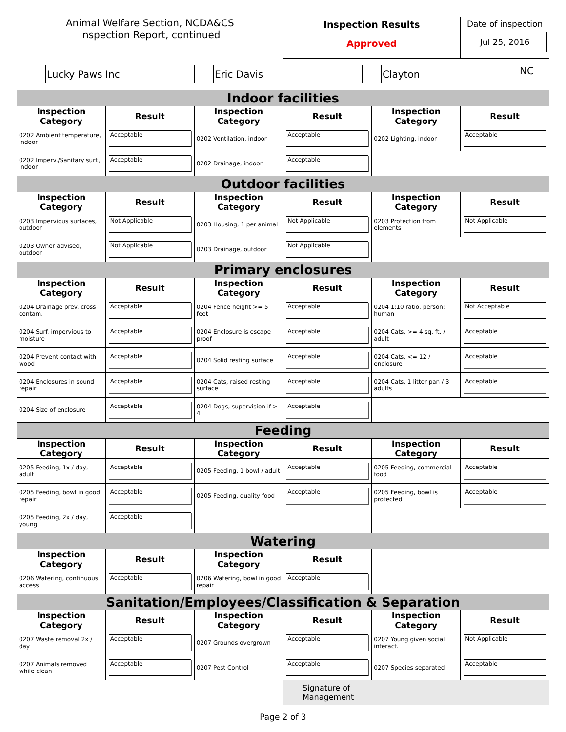| Animal Welfare Section, NCDA&CS Inspection Report, continued | | | Inspection Results Approved | | Date of inspection Jul 25, 2016 |
| Lucky Paws Inc Eric Davis Clayton NC | | | | | |
| Indoor facilities | | | | | |
| Inspection Category | Result | Inspection Category | Result | Inspection Category | Result |
| 0202 Ambient temperature, indoor | Acceptable | 0202 Ventilation, indoor | Acceptable | 0202 Lighting, indoor | Acceptable |
| 0202 Imperv./Sanitary surf., indoor | Acceptable | 0202 Drainage, indoor | Acceptable | | |
| Outdoor facilities | | | | | |
| Inspection Category | Result | Inspection Category | Result | Inspection Category | Result |
| 0203 Impervious surfaces, outdoor | Not Applicable | 0203 Housing, 1 per animal | Not Applicable | 0203 Protection from elements | Not Applicable |
| 0203 Owner advised, outdoor | Not Applicable | 0203 Drainage, outdoor | Not Applicable | | |
| Primary enclosures | | | | | |
| Inspection Category | Result | Inspection Category | Result | Inspection Category | Result |
| 0204 Drainage prev. cross contam. | Acceptable | 0204 Fence height >= 5 feet | Acceptable | 0204 1:10 ratio, person: human | Not Acceptable |
| 0204 Surf. impervious to moisture | Acceptable | 0204 Enclosure is escape proof | Acceptable | 0204 Cats, >= 4 sq. ft. / adult | Acceptable |
| 0204 Prevent contact with wood | Acceptable | 0204 Solid resting surface | Acceptable | 0204 Cats, <= 12 / enclosure | Acceptable |
| 0204 Enclosures in sound repair | Acceptable | 0204 Cats, raised resting surface | Acceptable | 0204 Cats, 1 litter pan / 3 adults | Acceptable |
| 0204 Size of enclosure | Acceptable | 0204 Dogs, supervision if > 4 | Acceptable | | |
| Feeding | | | | | |
| Inspection Category | Result | Inspection Category | Result | Inspection Category | Result |
| 0205 Feeding, 1x / day, adult | Acceptable | 0205 Feeding, 1 bowl / adult | Acceptable | 0205 Feeding, commercial food | Acceptable |
| 0205 Feeding, bowl in good repair | Acceptable | 0205 Feeding, quality food | Acceptable | 0205 Feeding, bowl is protected | Acceptable |
| 0205 Feeding, 2x / day, young | Acceptable | | | | |
| Watering | | | | | |
| Inspection Category | Result | Inspection Category | Result | | |
| 0206 Watering, continuous access | Acceptable | 0206 Watering, bowl in good repair | Acceptable | | |
| Sanitation/Employees/Classification & Separation | | | | | |
| Inspection Category | Result | Inspection Category | Result | Inspection Category | Result |
| 0207 Waste removal 2x / day | Acceptable | 0207 Grounds overgrown | Acceptable | 0207 Young given social interact. | Not Applicable |
| 0207 Animals removed while clean | Acceptable | 0207 Pest Control | Acceptable | 0207 Species separated | Acceptable |
| | | | Signature of Management | | |
Page 2 of 3